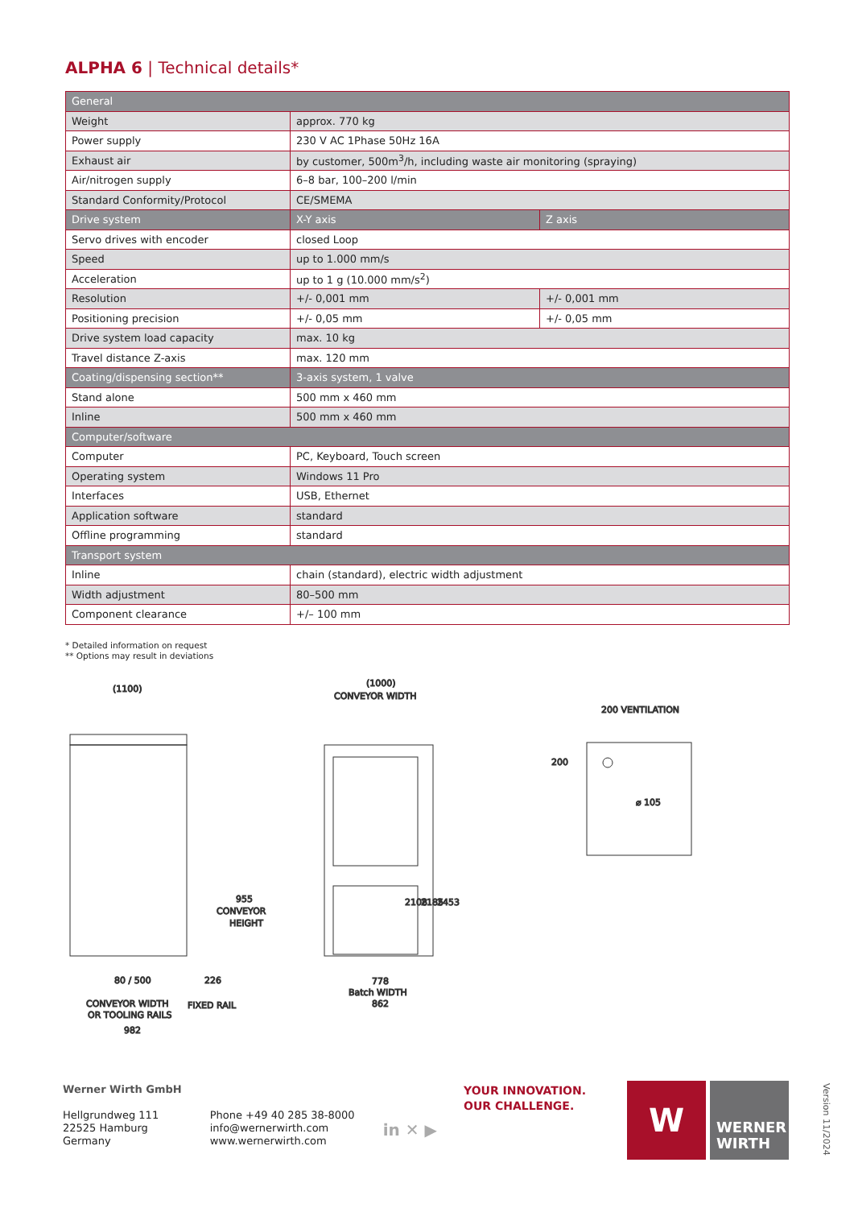ALPHA 6 | Technical details*
| General | | |
| --- | --- | --- |
| Weight | approx. 770 kg | |
| Power supply | 230 V AC 1Phase 50Hz 16A | |
| Exhaust air | by customer, 500m<sup>3</sup>/h, including waste air monitoring (spraying) | |
| Air/nitrogen supply | 6–8 bar, 100–200 l/min | |
| Standard Conformity/Protocol | CE/SMEMA | |
| Drive system | X-Y axis | Z axis |
| Servo drives with encoder | closed Loop | |
| Speed | up to 1.000 mm/s | |
| Acceleration | up to 1 g (10.000 mm/s<sup>2</sup>) | |
| Resolution | +/- 0,001 mm | +/- 0,001 mm |
| Positioning precision | +/- 0,05 mm | +/- 0,05 mm |
| Drive system load capacity | max. 10 kg | |
| Travel distance Z-axis | max. 120 mm | |
| Coating/dispensing section** | 3-axis system, 1 valve | |
| Stand alone | 500 mm x 460 mm | |
| Inline | 500 mm x 460 mm | |
| Computer/software | | |
| Computer | PC, Keyboard, Touch screen | |
| Operating system | Windows 11 Pro | |
| Interfaces | USB, Ethernet | |
| Application software | standard | |
| Offline programming | standard | |
| Transport system | | |
| Inline | chain (standard), electric width adjustment | |
| Width adjustment | 80–500 mm | |
| Component clearance | +/– 100 mm | |
* Detailed information on request
** Options may result in deviations
(1100)
955
CONVEYOR
HEIGHT
80 / 500
226
CONVEYOR WIDTH
OR TOOLING RAILS
FIXED RAIL
982
(1000)
CONVEYOR WIDTH
2108
2185
2453
778
Batch WIDTH
862
200 VENTILATION
200
⌀ 105
Werner Wirth GmbH
Hellgrundweg 111
22525 Hamburg
Germany
Phone +49 40 285 38-8000
info@wernerwirth.com
www.wernerwirth.com
in ✕ ▶
YOUR INNOVATION.
OUR CHALLENGE.
W
WERNER
WIRTH
Version 11/2024